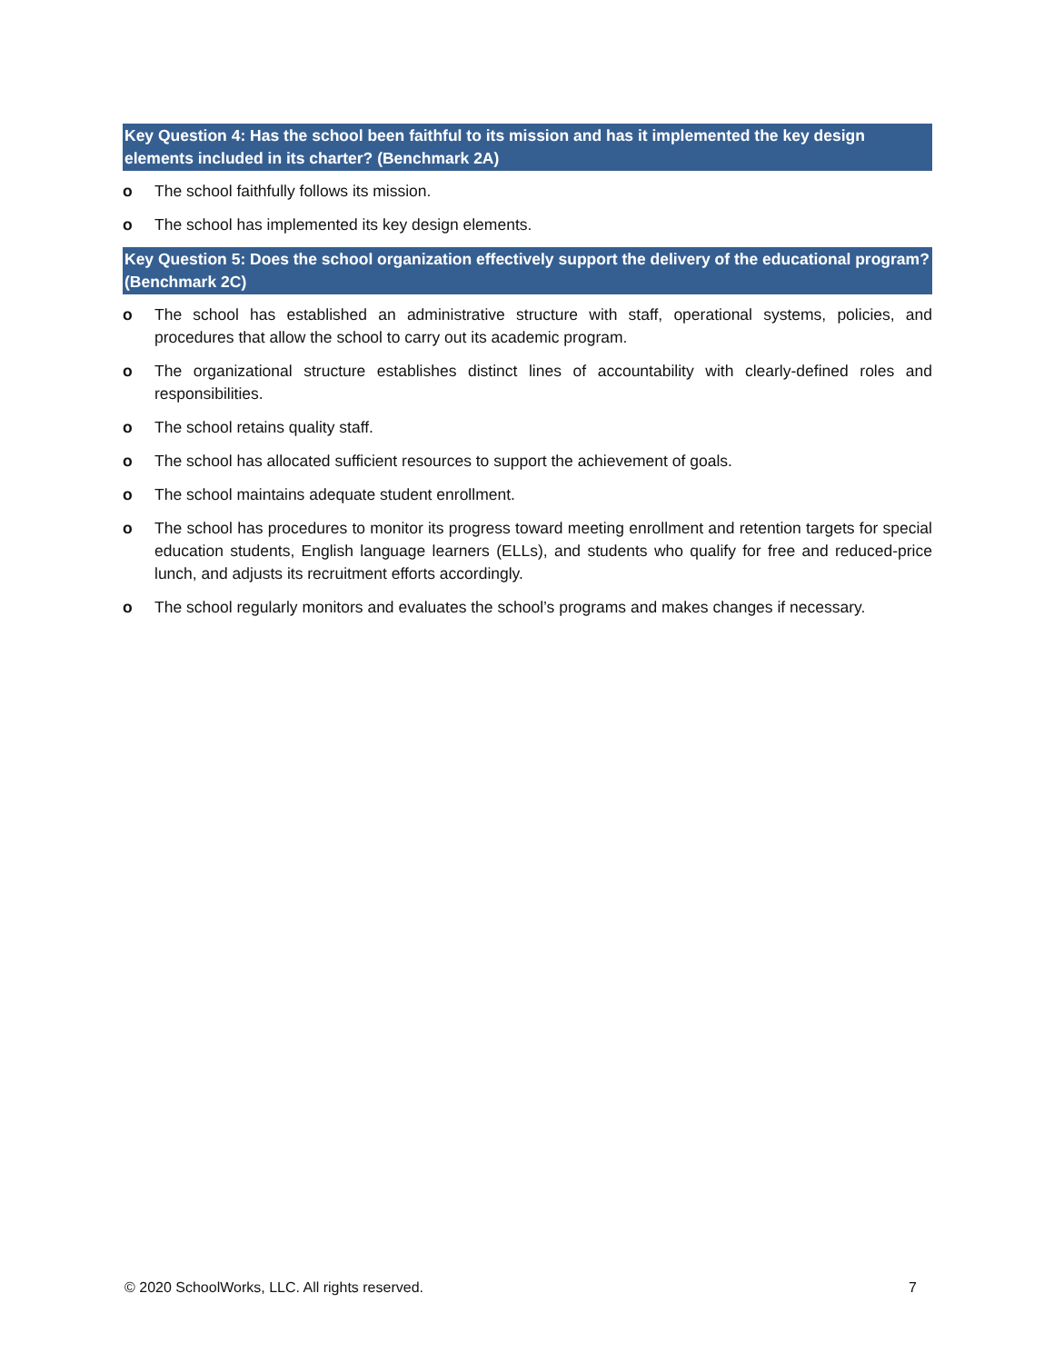Key Question 4: Has the school been faithful to its mission and has it implemented the key design elements included in its charter? (Benchmark 2A)
o The school faithfully follows its mission.
o The school has implemented its key design elements.
Key Question 5: Does the school organization effectively support the delivery of the educational program? (Benchmark 2C)
o The school has established an administrative structure with staff, operational systems, policies, and procedures that allow the school to carry out its academic program.
o The organizational structure establishes distinct lines of accountability with clearly-defined roles and responsibilities.
o The school retains quality staff.
o The school has allocated sufficient resources to support the achievement of goals.
o The school maintains adequate student enrollment.
o The school has procedures to monitor its progress toward meeting enrollment and retention targets for special education students, English language learners (ELLs), and students who qualify for free and reduced-price lunch, and adjusts its recruitment efforts accordingly.
o The school regularly monitors and evaluates the school’s programs and makes changes if necessary.
© 2020 SchoolWorks, LLC. All rights reserved. 7